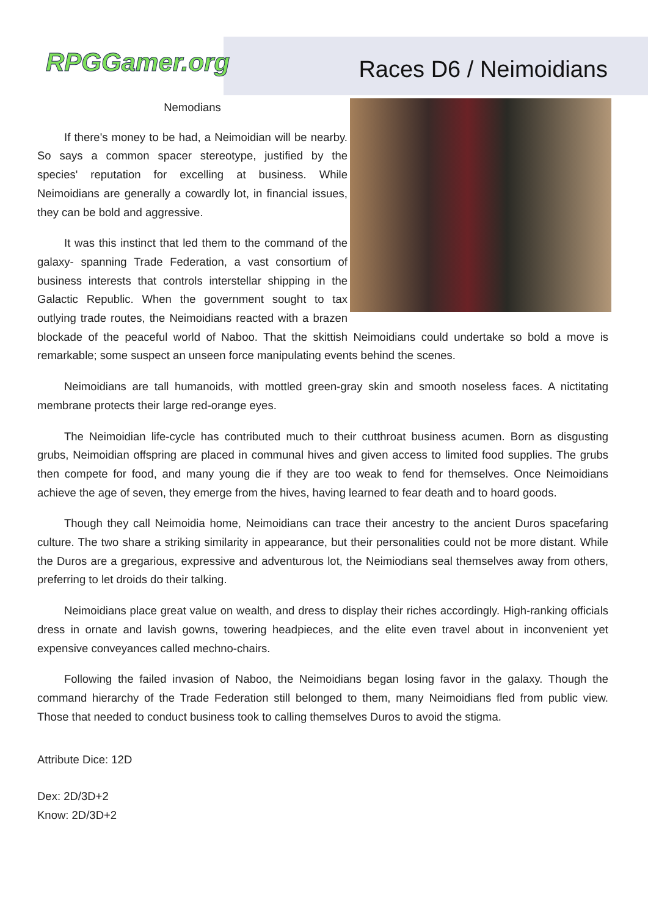RPGGamer.org Races D6 / Neimoidians
Nemodians
If there's money to be had, a Neimoidian will be nearby. So says a common spacer stereotype, justified by the species' reputation for excelling at business. While Neimoidians are generally a cowardly lot, in financial issues, they can be bold and aggressive.
It was this instinct that led them to the command of the galaxy- spanning Trade Federation, a vast consortium of business interests that controls interstellar shipping in the Galactic Republic. When the government sought to tax outlying trade routes, the Neimoidians reacted with a brazen blockade of the peaceful world of Naboo. That the skittish Neimoidians could undertake so bold a move is remarkable; some suspect an unseen force manipulating events behind the scenes.
Neimoidians are tall humanoids, with mottled green-gray skin and smooth noseless faces. A nictitating membrane protects their large red-orange eyes.
The Neimoidian life-cycle has contributed much to their cutthroat business acumen. Born as disgusting grubs, Neimoidian offspring are placed in communal hives and given access to limited food supplies. The grubs then compete for food, and many young die if they are too weak to fend for themselves. Once Neimoidians achieve the age of seven, they emerge from the hives, having learned to fear death and to hoard goods.
Though they call Neimoidia home, Neimoidians can trace their ancestry to the ancient Duros spacefaring culture. The two share a striking similarity in appearance, but their personalities could not be more distant. While the Duros are a gregarious, expressive and adventurous lot, the Neimiodians seal themselves away from others, preferring to let droids do their talking.
Neimoidians place great value on wealth, and dress to display their riches accordingly. High-ranking officials dress in ornate and lavish gowns, towering headpieces, and the elite even travel about in inconvenient yet expensive conveyances called mechno-chairs.
Following the failed invasion of Naboo, the Neimoidians began losing favor in the galaxy. Though the command hierarchy of the Trade Federation still belonged to them, many Neimoidians fled from public view. Those that needed to conduct business took to calling themselves Duros to avoid the stigma.
Attribute Dice: 12D
Dex: 2D/3D+2
Know: 2D/3D+2